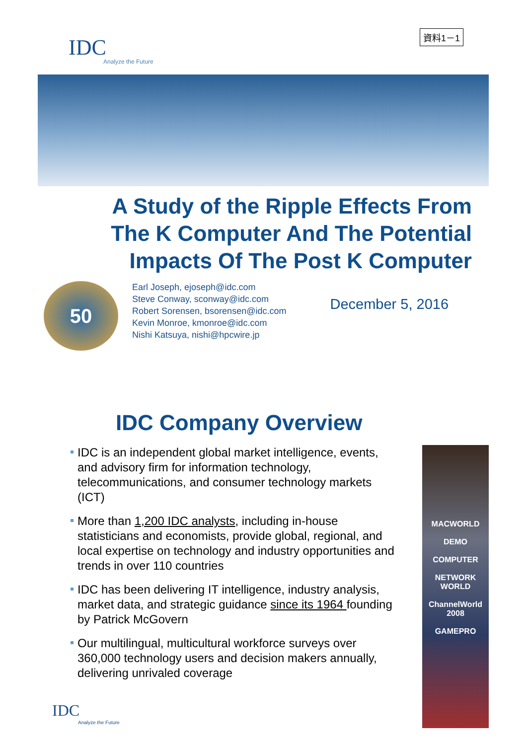IDC
Analyze the Future
資料1－1
A Study of the Ripple Effects From
The K Computer And The Potential
Impacts Of The Post K Computer
50
Earl Joseph, ejoseph@idc.com
Steve Conway, sconway@idc.com
Robert Sorensen, bsorensen@idc.com
Kevin Monroe, kmonroe@idc.com
Nishi Katsuya, nishi@hpcwire.jp
December 5, 2016
IDC Company Overview
IDC is an independent global market intelligence, events, and advisory firm for information technology, telecommunications, and consumer technology markets (ICT)
More than 1,200 IDC analysts, including in-house statisticians and economists, provide global, regional, and local expertise on technology and industry opportunities and trends in over 110 countries
IDC has been delivering IT intelligence, industry analysis, market data, and strategic guidance since its 1964 founding by Patrick McGovern
Our multilingual, multicultural workforce surveys over 360,000 technology users and decision makers annually, delivering unrivaled coverage
MACWORLD
DEMO
COMPUTER
NETWORK WORLD
ChannelWorld 2008
GAMEPRO
IDC
Analyze the Future